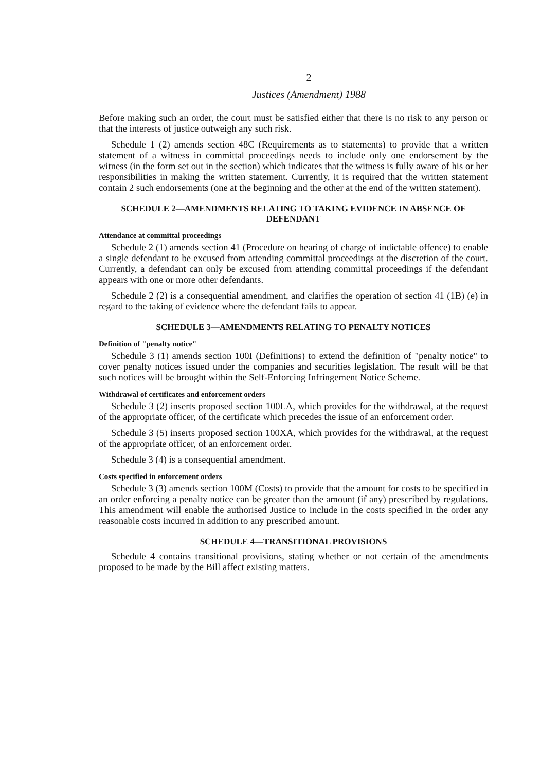2
Justices (Amendment) 1988
Before making such an order, the court must be satisfied either that there is no risk to any person or that the interests of justice outweigh any such risk.
Schedule 1 (2) amends section 48C (Requirements as to statements) to provide that a written statement of a witness in committal proceedings needs to include only one endorsement by the witness (in the form set out in the section) which indicates that the witness is fully aware of his or her responsibilities in making the written statement. Currently, it is required that the written statement contain 2 such endorsements (one at the beginning and the other at the end of the written statement).
SCHEDULE 2—AMENDMENTS RELATING TO TAKING EVIDENCE IN ABSENCE OF DEFENDANT
Attendance at committal proceedings
Schedule 2 (1) amends section 41 (Procedure on hearing of charge of indictable offence) to enable a single defendant to be excused from attending committal proceedings at the discretion of the court. Currently, a defendant can only be excused from attending committal proceedings if the defendant appears with one or more other defendants.
Schedule 2 (2) is a consequential amendment, and clarifies the operation of section 41 (1B) (e) in regard to the taking of evidence where the defendant fails to appear.
SCHEDULE 3—AMENDMENTS RELATING TO PENALTY NOTICES
Definition of "penalty notice"
Schedule 3 (1) amends section 100I (Definitions) to extend the definition of "penalty notice" to cover penalty notices issued under the companies and securities legislation. The result will be that such notices will be brought within the Self-Enforcing Infringement Notice Scheme.
Withdrawal of certificates and enforcement orders
Schedule 3 (2) inserts proposed section 100LA, which provides for the withdrawal, at the request of the appropriate officer, of the certificate which precedes the issue of an enforcement order.
Schedule 3 (5) inserts proposed section 100XA, which provides for the withdrawal, at the request of the appropriate officer, of an enforcement order.
Schedule 3 (4) is a consequential amendment.
Costs specified in enforcement orders
Schedule 3 (3) amends section 100M (Costs) to provide that the amount for costs to be specified in an order enforcing a penalty notice can be greater than the amount (if any) prescribed by regulations. This amendment will enable the authorised Justice to include in the costs specified in the order any reasonable costs incurred in addition to any prescribed amount.
SCHEDULE 4—TRANSITIONAL PROVISIONS
Schedule 4 contains transitional provisions, stating whether or not certain of the amendments proposed to be made by the Bill affect existing matters.